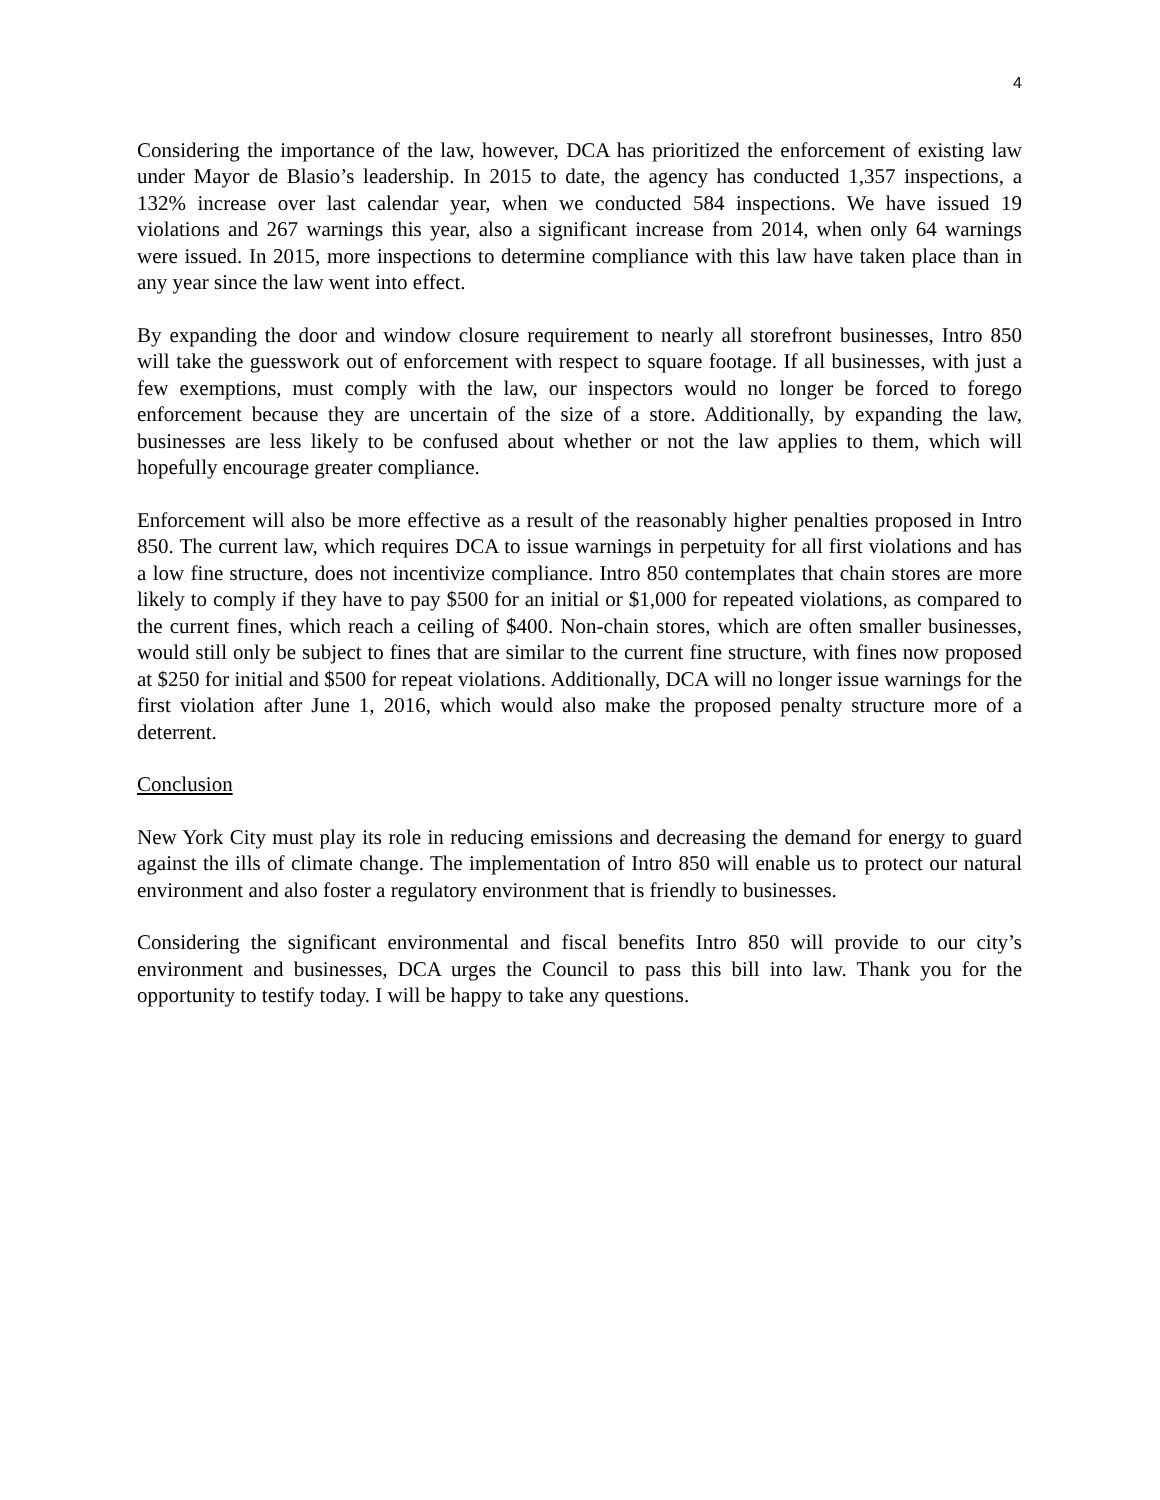4
Considering the importance of the law, however, DCA has prioritized the enforcement of existing law under Mayor de Blasio’s leadership. In 2015 to date, the agency has conducted 1,357 inspections, a 132% increase over last calendar year, when we conducted 584 inspections. We have issued 19 violations and 267 warnings this year, also a significant increase from 2014, when only 64 warnings were issued. In 2015, more inspections to determine compliance with this law have taken place than in any year since the law went into effect.
By expanding the door and window closure requirement to nearly all storefront businesses, Intro 850 will take the guesswork out of enforcement with respect to square footage. If all businesses, with just a few exemptions, must comply with the law, our inspectors would no longer be forced to forego enforcement because they are uncertain of the size of a store. Additionally, by expanding the law, businesses are less likely to be confused about whether or not the law applies to them, which will hopefully encourage greater compliance.
Enforcement will also be more effective as a result of the reasonably higher penalties proposed in Intro 850. The current law, which requires DCA to issue warnings in perpetuity for all first violations and has a low fine structure, does not incentivize compliance. Intro 850 contemplates that chain stores are more likely to comply if they have to pay $500 for an initial or $1,000 for repeated violations, as compared to the current fines, which reach a ceiling of $400. Non-chain stores, which are often smaller businesses, would still only be subject to fines that are similar to the current fine structure, with fines now proposed at $250 for initial and $500 for repeat violations. Additionally, DCA will no longer issue warnings for the first violation after June 1, 2016, which would also make the proposed penalty structure more of a deterrent.
Conclusion
New York City must play its role in reducing emissions and decreasing the demand for energy to guard against the ills of climate change. The implementation of Intro 850 will enable us to protect our natural environment and also foster a regulatory environment that is friendly to businesses.
Considering the significant environmental and fiscal benefits Intro 850 will provide to our city’s environment and businesses, DCA urges the Council to pass this bill into law. Thank you for the opportunity to testify today. I will be happy to take any questions.